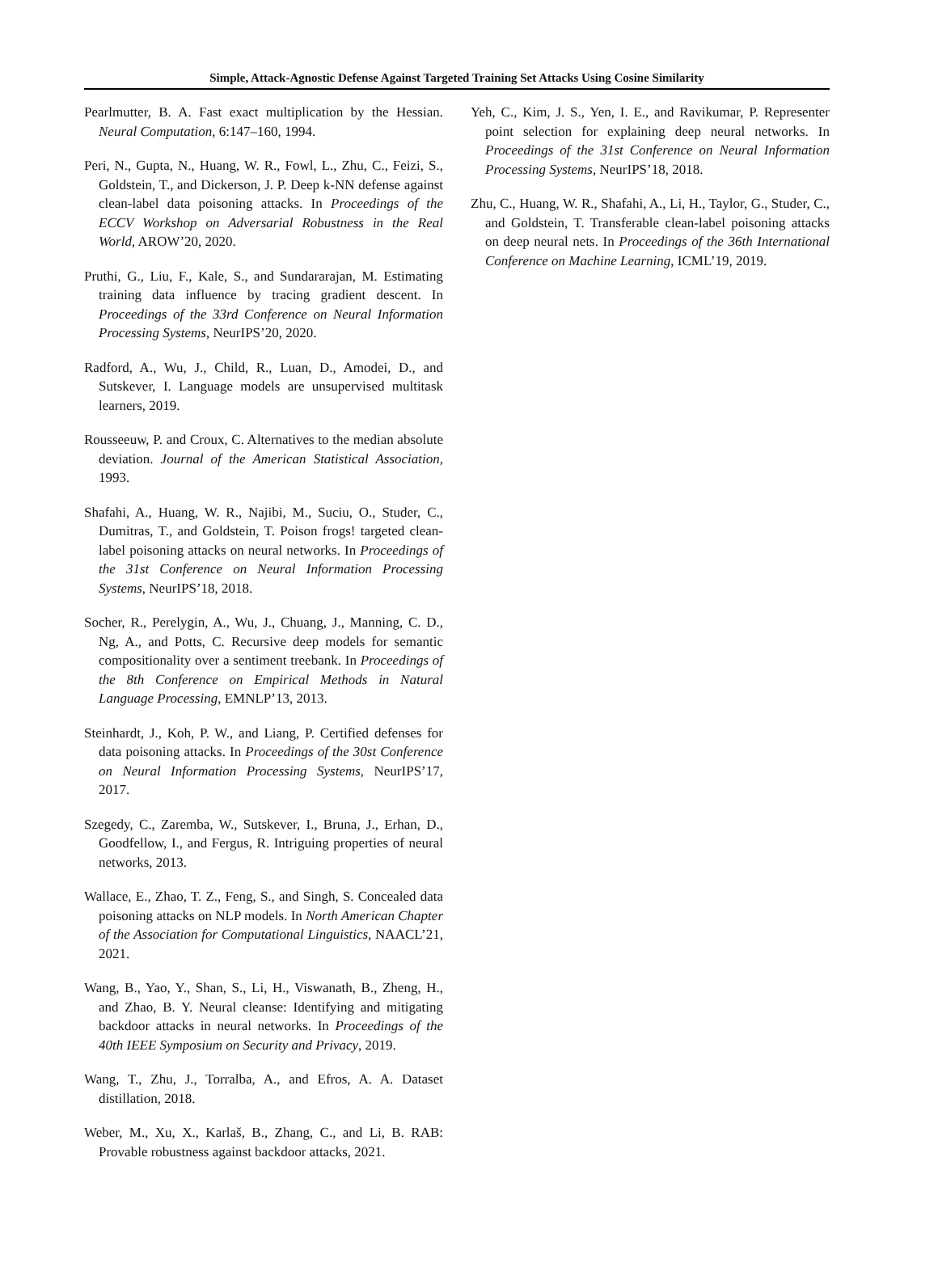Simple, Attack-Agnostic Defense Against Targeted Training Set Attacks Using Cosine Similarity
Pearlmutter, B. A. Fast exact multiplication by the Hessian. Neural Computation, 6:147–160, 1994.
Peri, N., Gupta, N., Huang, W. R., Fowl, L., Zhu, C., Feizi, S., Goldstein, T., and Dickerson, J. P. Deep k-NN defense against clean-label data poisoning attacks. In Proceedings of the ECCV Workshop on Adversarial Robustness in the Real World, AROW’20, 2020.
Pruthi, G., Liu, F., Kale, S., and Sundararajan, M. Estimating training data influence by tracing gradient descent. In Proceedings of the 33rd Conference on Neural Information Processing Systems, NeurIPS’20, 2020.
Radford, A., Wu, J., Child, R., Luan, D., Amodei, D., and Sutskever, I. Language models are unsupervised multitask learners, 2019.
Rousseeuw, P. and Croux, C. Alternatives to the median absolute deviation. Journal of the American Statistical Association, 1993.
Shafahi, A., Huang, W. R., Najibi, M., Suciu, O., Studer, C., Dumitras, T., and Goldstein, T. Poison frogs! targeted clean-label poisoning attacks on neural networks. In Proceedings of the 31st Conference on Neural Information Processing Systems, NeurIPS’18, 2018.
Socher, R., Perelygin, A., Wu, J., Chuang, J., Manning, C. D., Ng, A., and Potts, C. Recursive deep models for semantic compositionality over a sentiment treebank. In Proceedings of the 8th Conference on Empirical Methods in Natural Language Processing, EMNLP’13, 2013.
Steinhardt, J., Koh, P. W., and Liang, P. Certified defenses for data poisoning attacks. In Proceedings of the 30st Conference on Neural Information Processing Systems, NeurIPS’17, 2017.
Szegedy, C., Zaremba, W., Sutskever, I., Bruna, J., Erhan, D., Goodfellow, I., and Fergus, R. Intriguing properties of neural networks, 2013.
Wallace, E., Zhao, T. Z., Feng, S., and Singh, S. Concealed data poisoning attacks on NLP models. In North American Chapter of the Association for Computational Linguistics, NAACL’21, 2021.
Wang, B., Yao, Y., Shan, S., Li, H., Viswanath, B., Zheng, H., and Zhao, B. Y. Neural cleanse: Identifying and mitigating backdoor attacks in neural networks. In Proceedings of the 40th IEEE Symposium on Security and Privacy, 2019.
Wang, T., Zhu, J., Torralba, A., and Efros, A. A. Dataset distillation, 2018.
Weber, M., Xu, X., Karlaš, B., Zhang, C., and Li, B. RAB: Provable robustness against backdoor attacks, 2021.
Yeh, C., Kim, J. S., Yen, I. E., and Ravikumar, P. Representer point selection for explaining deep neural networks. In Proceedings of the 31st Conference on Neural Information Processing Systems, NeurIPS’18, 2018.
Zhu, C., Huang, W. R., Shafahi, A., Li, H., Taylor, G., Studer, C., and Goldstein, T. Transferable clean-label poisoning attacks on deep neural nets. In Proceedings of the 36th International Conference on Machine Learning, ICML’19, 2019.